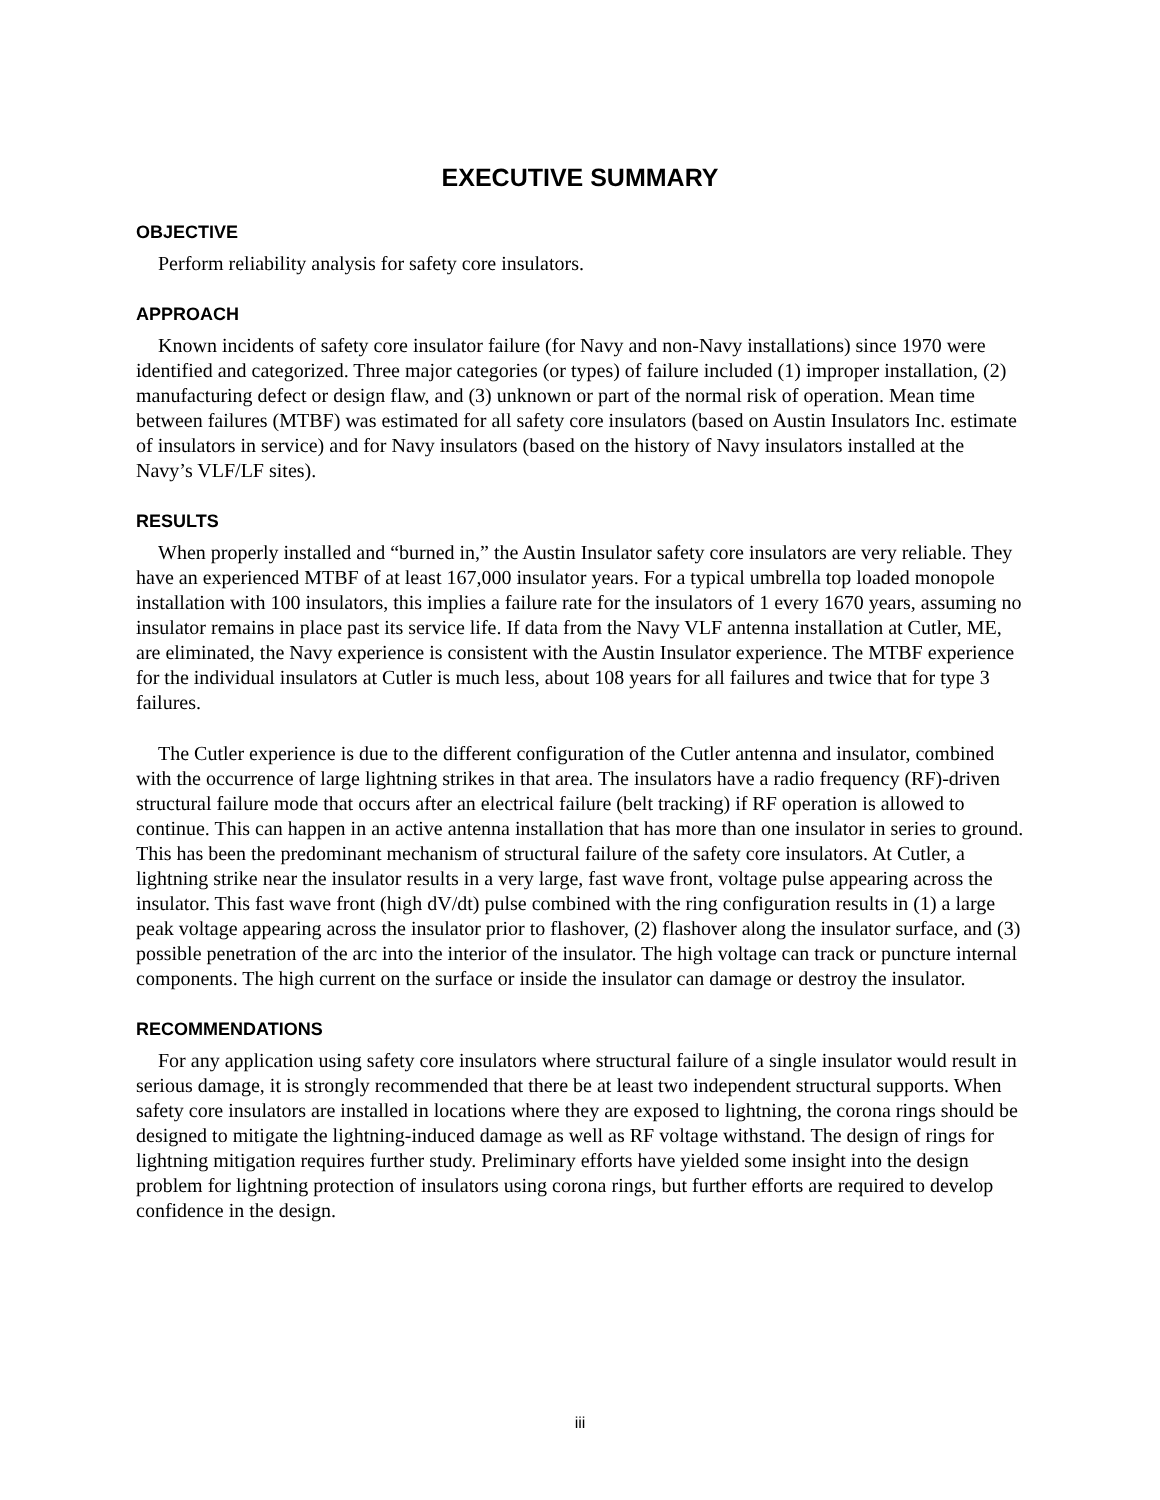EXECUTIVE SUMMARY
OBJECTIVE
Perform reliability analysis for safety core insulators.
APPROACH
Known incidents of safety core insulator failure (for Navy and non-Navy installations) since 1970 were identified and categorized. Three major categories (or types) of failure included (1) improper installation, (2) manufacturing defect or design flaw, and (3) unknown or part of the normal risk of operation. Mean time between failures (MTBF) was estimated for all safety core insulators (based on Austin Insulators Inc. estimate of insulators in service) and for Navy insulators (based on the history of Navy insulators installed at the Navy’s VLF/LF sites).
RESULTS
When properly installed and “burned in,” the Austin Insulator safety core insulators are very reliable. They have an experienced MTBF of at least 167,000 insulator years. For a typical umbrella top loaded monopole installation with 100 insulators, this implies a failure rate for the insulators of 1 every 1670 years, assuming no insulator remains in place past its service life. If data from the Navy VLF antenna installation at Cutler, ME, are eliminated, the Navy experience is consistent with the Austin Insulator experience. The MTBF experience for the individual insulators at Cutler is much less, about 108 years for all failures and twice that for type 3 failures.
The Cutler experience is due to the different configuration of the Cutler antenna and insulator, combined with the occurrence of large lightning strikes in that area. The insulators have a radio frequency (RF)-driven structural failure mode that occurs after an electrical failure (belt tracking) if RF operation is allowed to continue. This can happen in an active antenna installation that has more than one insulator in series to ground. This has been the predominant mechanism of structural failure of the safety core insulators. At Cutler, a lightning strike near the insulator results in a very large, fast wave front, voltage pulse appearing across the insulator. This fast wave front (high dV/dt) pulse combined with the ring configuration results in (1) a large peak voltage appearing across the insulator prior to flashover, (2) flashover along the insulator surface, and (3) possible penetration of the arc into the interior of the insulator. The high voltage can track or puncture internal components. The high current on the surface or inside the insulator can damage or destroy the insulator.
RECOMMENDATIONS
For any application using safety core insulators where structural failure of a single insulator would result in serious damage, it is strongly recommended that there be at least two independent structural supports. When safety core insulators are installed in locations where they are exposed to lightning, the corona rings should be designed to mitigate the lightning-induced damage as well as RF voltage withstand. The design of rings for lightning mitigation requires further study. Preliminary efforts have yielded some insight into the design problem for lightning protection of insulators using corona rings, but further efforts are required to develop confidence in the design.
iii